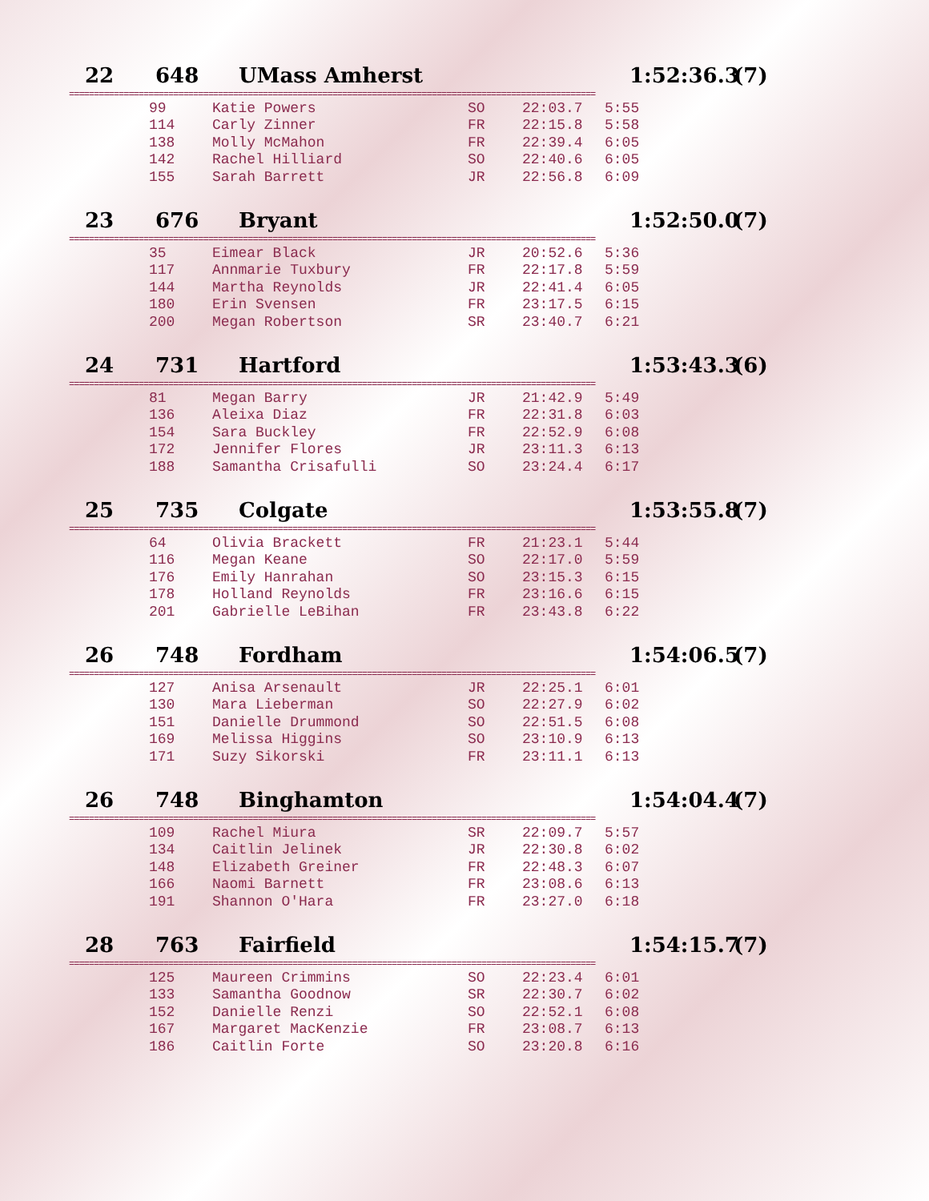22 648 UMass Amherst 1:52:36.3 (7)
==========================================================================================================
| 99 | Katie Powers | SO | 22:03.7 | 5:55 |
| 114 | Carly Zinner | FR | 22:15.8 | 5:58 |
| 138 | Molly McMahon | FR | 22:39.4 | 6:05 |
| 142 | Rachel Hilliard | SO | 22:40.6 | 6:05 |
| 155 | Sarah Barrett | JR | 22:56.8 | 6:09 |
23 676 Bryant 1:52:50.0 (7)
==========================================================================================================
| 35 | Eimear Black | JR | 20:52.6 | 5:36 |
| 117 | Annmarie Tuxbury | FR | 22:17.8 | 5:59 |
| 144 | Martha Reynolds | JR | 22:41.4 | 6:05 |
| 180 | Erin Svensen | FR | 23:17.5 | 6:15 |
| 200 | Megan Robertson | SR | 23:40.7 | 6:21 |
24 731 Hartford 1:53:43.3 (6)
==========================================================================================================
| 81 | Megan Barry | JR | 21:42.9 | 5:49 |
| 136 | Aleixa Diaz | FR | 22:31.8 | 6:03 |
| 154 | Sara Buckley | FR | 22:52.9 | 6:08 |
| 172 | Jennifer Flores | JR | 23:11.3 | 6:13 |
| 188 | Samantha Crisafulli | SO | 23:24.4 | 6:17 |
25 735 Colgate 1:53:55.8 (7)
==========================================================================================================
| 64 | Olivia Brackett | FR | 21:23.1 | 5:44 |
| 116 | Megan Keane | SO | 22:17.0 | 5:59 |
| 176 | Emily Hanrahan | SO | 23:15.3 | 6:15 |
| 178 | Holland Reynolds | FR | 23:16.6 | 6:15 |
| 201 | Gabrielle LeBihan | FR | 23:43.8 | 6:22 |
26 748 Fordham 1:54:06.5 (7)
==========================================================================================================
| 127 | Anisa Arsenault | JR | 22:25.1 | 6:01 |
| 130 | Mara Lieberman | SO | 22:27.9 | 6:02 |
| 151 | Danielle Drummond | SO | 22:51.5 | 6:08 |
| 169 | Melissa Higgins | SO | 23:10.9 | 6:13 |
| 171 | Suzy Sikorski | FR | 23:11.1 | 6:13 |
26 748 Binghamton 1:54:04.4 (7)
==========================================================================================================
| 109 | Rachel Miura | SR | 22:09.7 | 5:57 |
| 134 | Caitlin Jelinek | JR | 22:30.8 | 6:02 |
| 148 | Elizabeth Greiner | FR | 22:48.3 | 6:07 |
| 166 | Naomi Barnett | FR | 23:08.6 | 6:13 |
| 191 | Shannon O'Hara | FR | 23:27.0 | 6:18 |
28 763 Fairfield 1:54:15.7 (7)
==========================================================================================================
| 125 | Maureen Crimmins | SO | 22:23.4 | 6:01 |
| 133 | Samantha Goodnow | SR | 22:30.7 | 6:02 |
| 152 | Danielle Renzi | SO | 22:52.1 | 6:08 |
| 167 | Margaret MacKenzie | FR | 23:08.7 | 6:13 |
| 186 | Caitlin Forte | SO | 23:20.8 | 6:16 |